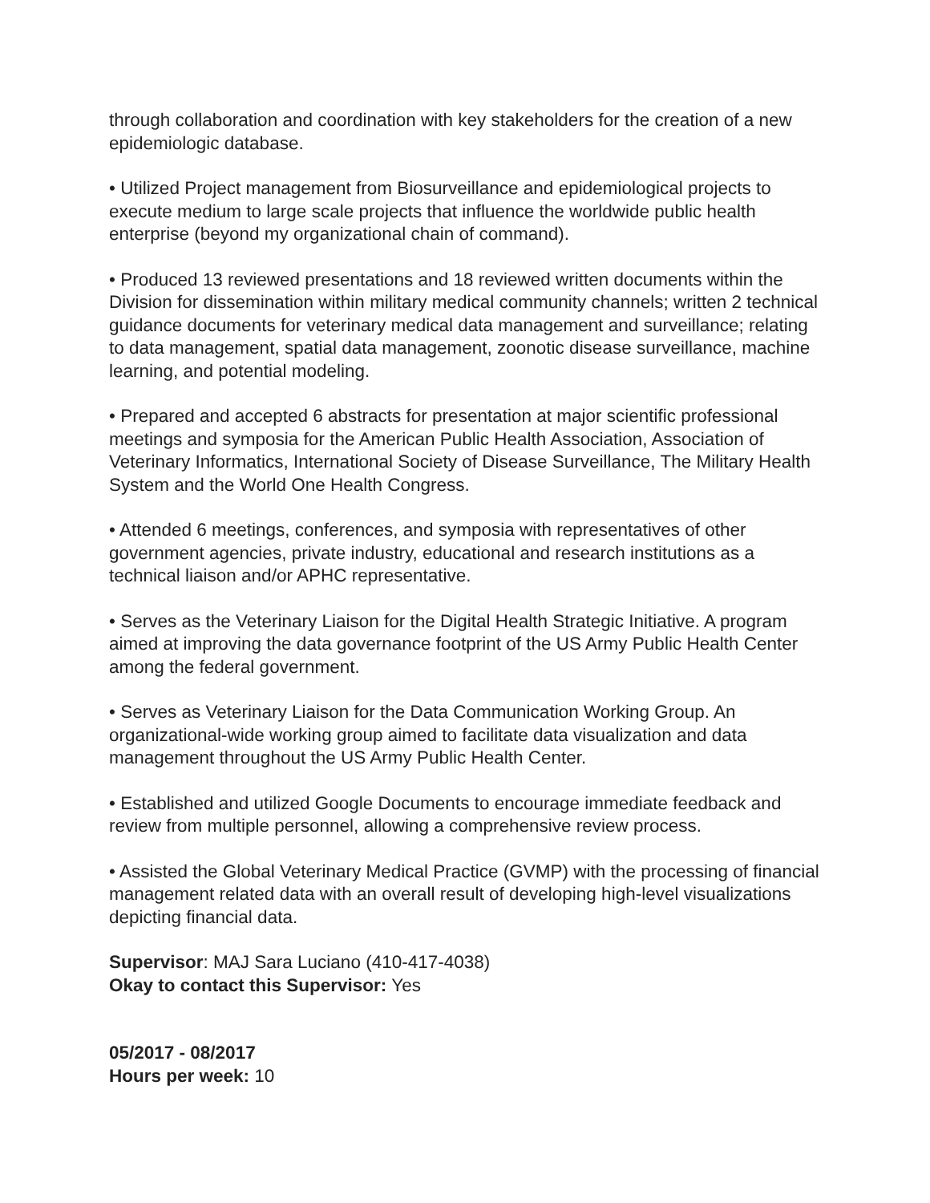through collaboration and coordination with key stakeholders for the creation of a new epidemiologic database.
• Utilized Project management from Biosurveillance and epidemiological projects to execute medium to large scale projects that influence the worldwide public health enterprise (beyond my organizational chain of command).
• Produced 13 reviewed presentations and 18 reviewed written documents within the Division for dissemination within military medical community channels; written 2 technical guidance documents for veterinary medical data management and surveillance; relating to data management, spatial data management, zoonotic disease surveillance, machine learning, and potential modeling.
• Prepared and accepted 6 abstracts for presentation at major scientific professional meetings and symposia for the American Public Health Association, Association of Veterinary Informatics, International Society of Disease Surveillance, The Military Health System and the World One Health Congress.
• Attended 6 meetings, conferences, and symposia with representatives of other government agencies, private industry, educational and research institutions as a technical liaison and/or APHC representative.
• Serves as the Veterinary Liaison for the Digital Health Strategic Initiative. A program aimed at improving the data governance footprint of the US Army Public Health Center among the federal government.
• Serves as Veterinary Liaison for the Data Communication Working Group. An organizational-wide working group aimed to facilitate data visualization and data management throughout the US Army Public Health Center.
• Established and utilized Google Documents to encourage immediate feedback and review from multiple personnel, allowing a comprehensive review process.
• Assisted the Global Veterinary Medical Practice (GVMP) with the processing of financial management related data with an overall result of developing high-level visualizations depicting financial data.
Supervisor: MAJ Sara Luciano (410-417-4038)
Okay to contact this Supervisor: Yes
05/2017 - 08/2017
Hours per week: 10